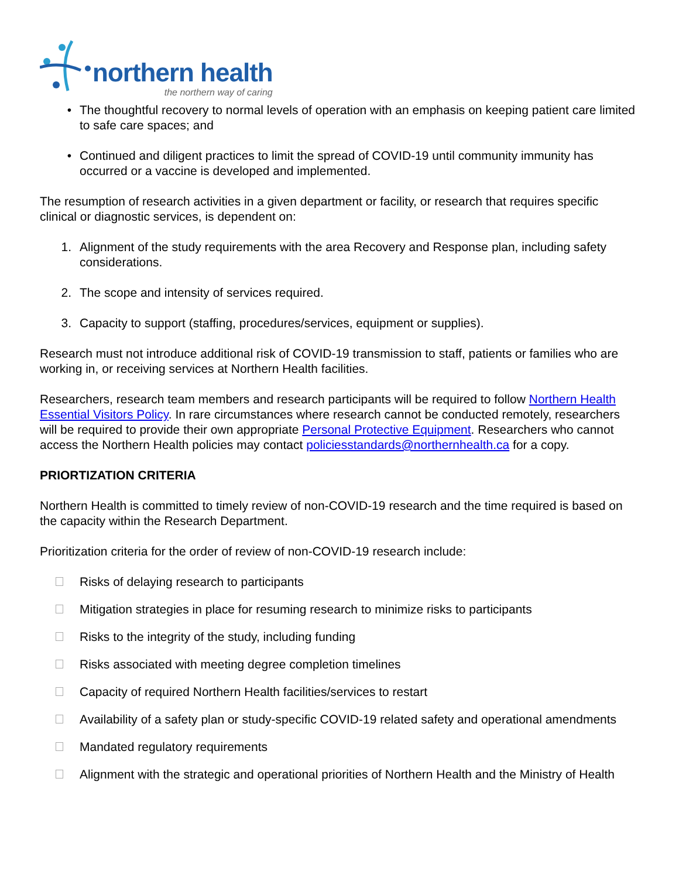northern health
the northern way of caring
• The thoughtful recovery to normal levels of operation with an emphasis on keeping patient care limited to safe care spaces; and
• Continued and diligent practices to limit the spread of COVID-19 until community immunity has occurred or a vaccine is developed and implemented.
The resumption of research activities in a given department or facility, or research that requires specific clinical or diagnostic services, is dependent on:
1. Alignment of the study requirements with the area Recovery and Response plan, including safety considerations.
2. The scope and intensity of services required.
3. Capacity to support (staffing, procedures/services, equipment or supplies).
Research must not introduce additional risk of COVID-19 transmission to staff, patients or families who are working in, or receiving services at Northern Health facilities.
Researchers, research team members and research participants will be required to follow Northern Health Essential Visitors Policy. In rare circumstances where research cannot be conducted remotely, researchers will be required to provide their own appropriate Personal Protective Equipment. Researchers who cannot access the Northern Health policies may contact policiesstandards@northernhealth.ca for a copy.
PRIORTIZATION CRITERIA
Northern Health is committed to timely review of non-COVID-19 research and the time required is based on the capacity within the Research Department.
Prioritization criteria for the order of review of non-COVID-19 research include:
Risks of delaying research to participants
Mitigation strategies in place for resuming research to minimize risks to participants
Risks to the integrity of the study, including funding
Risks associated with meeting degree completion timelines
Capacity of required Northern Health facilities/services to restart
Availability of a safety plan or study-specific COVID-19 related safety and operational amendments
Mandated regulatory requirements
Alignment with the strategic and operational priorities of Northern Health and the Ministry of Health